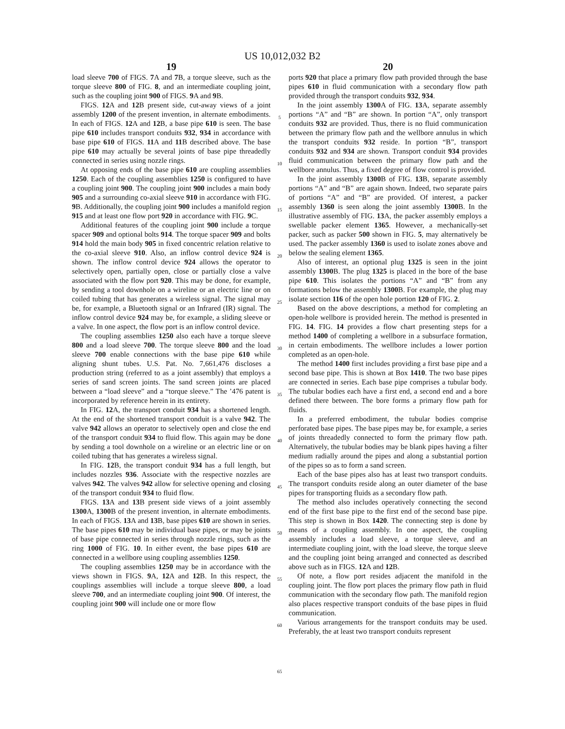US 10,012,032 B2
19
load sleeve 700 of FIGS. 7 A and 7 B, a torque sleeve, such as the torque sleeve 800 of FIG. 8, and an intermediate coupling joint, such as the coupling joint 900 of FIGS. 9 A and 9 B.
FIGS. 12 A and 12 B present side, cut-away views of a joint assembly 1200 of the present invention, in alternate embodiments. In each of FIGS. 12 A and 12 B, a base pipe 610 is seen. The base pipe 610 includes transport conduits 932, 934 in accordance with base pipe 610 of FIGS. 11 A and 11 B described above. The base pipe 610 may actually be several joints of base pipe threadedly connected in series using nozzle rings.
At opposing ends of the base pipe 610 are coupling assemblies 1250. Each of the coupling assemblies 1250 is configured to have a coupling joint 900. The coupling joint 900 includes a main body 905 and a surrounding co-axial sleeve 910 in accordance with FIG. 9 B. Additionally, the coupling joint 900 includes a manifold region 915 and at least one flow port 920 in accordance with FIG. 9 C.
Additional features of the coupling joint 900 include a torque spacer 909 and optional bolts 914. The torque spacer 909 and bolts 914 hold the main body 905 in fixed concentric relation relative to the co-axial sleeve 910. Also, an inflow control device 924 is shown. The inflow control device 924 allows the operator to selectively open, partially open, close or partially close a valve associated with the flow port 920. This may be done, for example, by sending a tool downhole on a wireline or an electric line or on coiled tubing that has generates a wireless signal. The signal may be, for example, a Bluetooth signal or an Infrared (IR) signal. The inflow control device 924 may be, for example, a sliding sleeve or a valve. In one aspect, the flow port is an inflow control device.
The coupling assemblies 1250 also each have a torque sleeve 800 and a load sleeve 700. The torque sleeve 800 and the load sleeve 700 enable connections with the base pipe 610 while aligning shunt tubes. U.S. Pat. No. 7,661,476 discloses a production string (referred to as a joint assembly) that employs a series of sand screen joints. The sand screen joints are placed between a “load sleeve” and a “torque sleeve.” The ’476 patent is incorporated by reference herein in its entirety.
In FIG. 12 A, the transport conduit 934 has a shortened length. At the end of the shortened transport conduit is a valve 942. The valve 942 allows an operator to selectively open and close the end of the transport conduit 934 to fluid flow. This again may be done by sending a tool downhole on a wireline or an electric line or on coiled tubing that has generates a wireless signal.
In FIG. 12 B, the transport conduit 934 has a full length, but includes nozzles 936. Associate with the respective nozzles are valves 942. The valves 942 allow for selective opening and closing of the transport conduit 934 to fluid flow.
FIGS. 13 A and 13 B present side views of a joint assembly 1300 A, 1300 B of the present invention, in alternate embodiments. In each of FIGS. 13 A and 13 B, base pipes 610 are shown in series. The base pipes 610 may be individual base pipes, or may be joints of base pipe connected in series through nozzle rings, such as the ring 1000 of FIG. 10. In either event, the base pipes 610 are connected in a wellbore using coupling assemblies 1250.
The coupling assemblies 1250 may be in accordance with the views shown in FIGS. 9 A, 12 A and 12 B. In this respect, the couplings assemblies will include a torque sleeve 800, a load sleeve 700, and an intermediate coupling joint 900. Of interest, the coupling joint 900 will include one or more flow
5
10
15
20
25
30
35
40
45
50
55
60
65
20
ports 920 that place a primary flow path provided through the base pipes 610 in fluid communication with a secondary flow path provided through the transport conduits 932, 934.
In the joint assembly 1300 A of FIG. 13 A, separate assembly portions “A” and “B” are shown. In portion “A”, only transport conduits 932 are provided. Thus, there is no fluid communication between the primary flow path and the wellbore annulus in which the transport conduits 932 reside. In portion “B”, transport conduits 932 and 934 are shown. Transport conduit 934 provides fluid communication between the primary flow path and the wellbore annulus. Thus, a fixed degree of flow control is provided.
In the joint assembly 1300 B of FIG. 13 B, separate assembly portions “A” and “B” are again shown. Indeed, two separate pairs of portions “A” and “B” are provided. Of interest, a packer assembly 1360 is seen along the joint assembly 1300 B. In the illustrative assembly of FIG. 13 A, the packer assembly employs a swellable packer element 1365. However, a mechanically-set packer, such as packer 500 shown in FIG. 5, may alternatively be used. The packer assembly 1360 is used to isolate zones above and below the sealing element 1365.
Also of interest, an optional plug 1325 is seen in the joint assembly 1300 B. The plug 1325 is placed in the bore of the base pipe 610. This isolates the portions “A” and “B” from any formations below the assembly 1300 B. For example, the plug may isolate section 116 of the open hole portion 120 of FIG. 2.
Based on the above descriptions, a method for completing an open-hole wellbore is provided herein. The method is presented in FIG. 14. FIG. 14 provides a flow chart presenting steps for a method 1400 of completing a wellbore in a subsurface formation, in certain embodiments. The wellbore includes a lower portion completed as an open-hole.
The method 1400 first includes providing a first base pipe and a second base pipe. This is shown at Box 1410. The two base pipes are connected in series. Each base pipe comprises a tubular body. The tubular bodies each have a first end, a second end and a bore defined there between. The bore forms a primary flow path for fluids.
In a preferred embodiment, the tubular bodies comprise perforated base pipes. The base pipes may be, for example, a series of joints threadedly connected to form the primary flow path. Alternatively, the tubular bodies may be blank pipes having a filter medium radially around the pipes and along a substantial portion of the pipes so as to form a sand screen.
Each of the base pipes also has at least two transport conduits. The transport conduits reside along an outer diameter of the base pipes for transporting fluids as a secondary flow path.
The method also includes operatively connecting the second end of the first base pipe to the first end of the second base pipe. This step is shown in Box 1420. The connecting step is done by means of a coupling assembly. In one aspect, the coupling assembly includes a load sleeve, a torque sleeve, and an intermediate coupling joint, with the load sleeve, the torque sleeve and the coupling joint being arranged and connected as described above such as in FIGS. 12 A and 12 B.
Of note, a flow port resides adjacent the manifold in the coupling joint. The flow port places the primary flow path in fluid communication with the secondary flow path. The manifold region also places respective transport conduits of the base pipes in fluid communication.
Various arrangements for the transport conduits may be used. Preferably, the at least two transport conduits represent